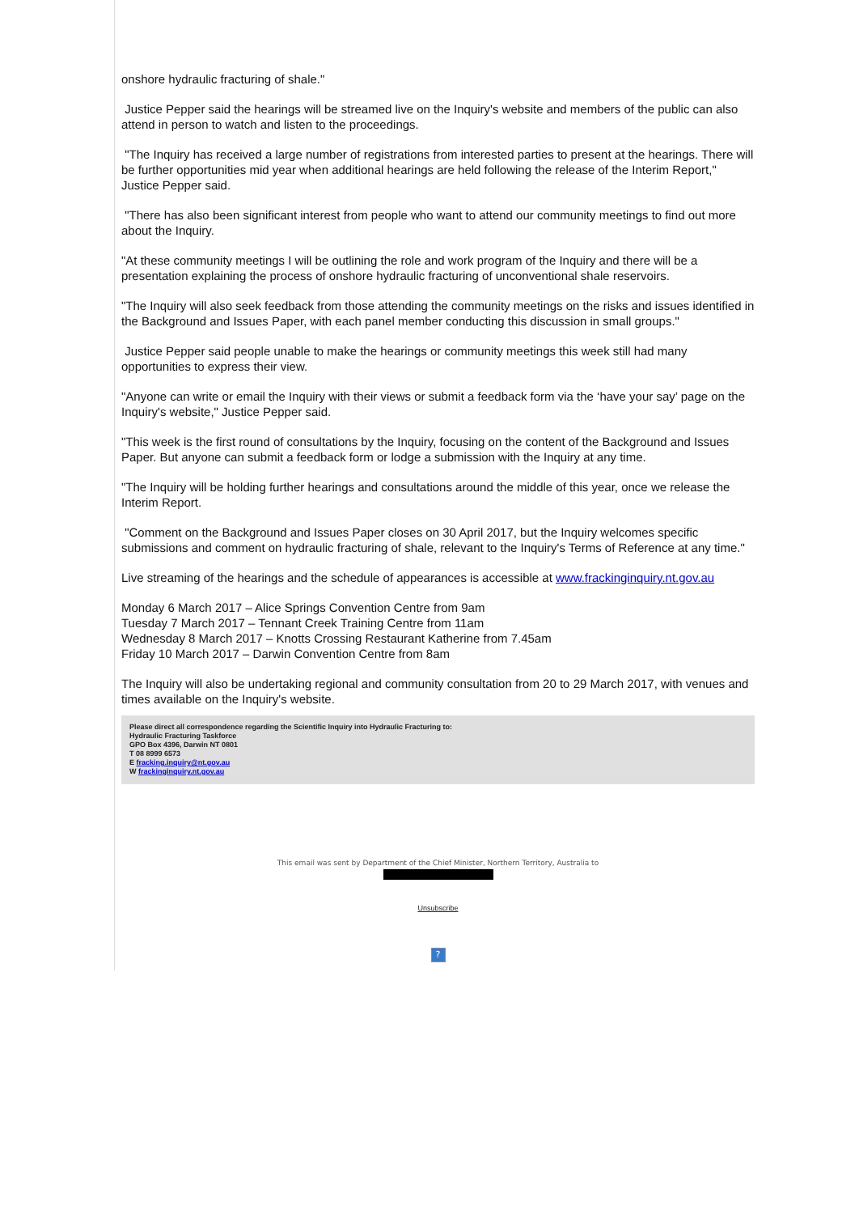onshore hydraulic fracturing of shale."
Justice Pepper said the hearings will be streamed live on the Inquiry's website and members of the public can also attend in person to watch and listen to the proceedings.
"The Inquiry has received a large number of registrations from interested parties to present at the hearings. There will be further opportunities mid year when additional hearings are held following the release of the Interim Report," Justice Pepper said.
"There has also been significant interest from people who want to attend our community meetings to find out more about the Inquiry.
"At these community meetings I will be outlining the role and work program of the Inquiry and there will be a presentation explaining the process of onshore hydraulic fracturing of unconventional shale reservoirs.
"The Inquiry will also seek feedback from those attending the community meetings on the risks and issues identified in the Background and Issues Paper, with each panel member conducting this discussion in small groups."
Justice Pepper said people unable to make the hearings or community meetings this week still had many opportunities to express their view.
"Anyone can write or email the Inquiry with their views or submit a feedback form via the ‘have your say’ page on the Inquiry's website," Justice Pepper said.
"This week is the first round of consultations by the Inquiry, focusing on the content of the Background and Issues Paper. But anyone can submit a feedback form or lodge a submission with the Inquiry at any time.
"The Inquiry will be holding further hearings and consultations around the middle of this year, once we release the Interim Report.
"Comment on the Background and Issues Paper closes on 30 April 2017, but the Inquiry welcomes specific submissions and comment on hydraulic fracturing of shale, relevant to the Inquiry's Terms of Reference at any time."
Live streaming of the hearings and the schedule of appearances is accessible at www.frackinginquiry.nt.gov.au
Monday 6 March 2017 – Alice Springs Convention Centre from 9am
Tuesday 7 March 2017 – Tennant Creek Training Centre from 11am
Wednesday 8 March 2017 – Knotts Crossing Restaurant Katherine from 7.45am
Friday 10 March 2017 – Darwin Convention Centre from 8am
The Inquiry will also be undertaking regional and community consultation from 20 to 29 March 2017, with venues and times available on the Inquiry's website.
Please direct all correspondence regarding the Scientific Inquiry into Hydraulic Fracturing to:
Hydraulic Fracturing Taskforce
GPO Box 4396, Darwin NT 0801
T 08 8999 6573
E fracking.inquiry@nt.gov.au
W frackinginquiry.nt.gov.au
This email was sent by Department of the Chief Minister, Northern Territory, Australia to
Unsubscribe
?